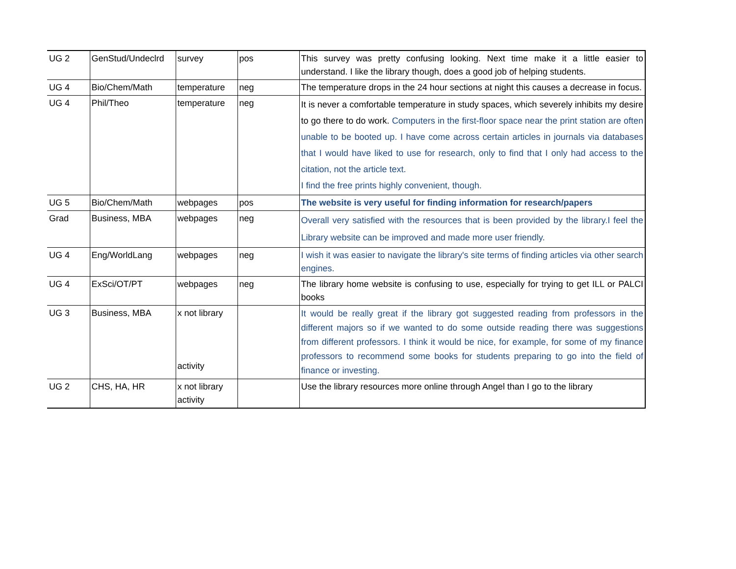| UG 2 | GenStud/Undeclrd | survey | pos | This survey was pretty confusing looking. Next time make it a little easier to understand. I like the library though, does a good job of helping students. |
| UG 4 | Bio/Chem/Math | temperature | neg | The temperature drops in the 24 hour sections at night this causes a decrease in focus. |
| UG 4 | Phil/Theo | temperature | neg | It is never a comfortable temperature in study spaces, which severely inhibits my desire to go there to do work. Computers in the first-floor space near the print station are often unable to be booted up. I have come across certain articles in journals via databases that I would have liked to use for research, only to find that I only had access to the citation, not the article text. I find the free prints highly convenient, though. |
| UG 5 | Bio/Chem/Math | webpages | pos | The website is very useful for finding information for research/papers |
| Grad | Business, MBA | webpages | neg | Overall very satisfied with the resources that is been provided by the library.I feel the Library website can be improved and made more user friendly. |
| UG 4 | Eng/WorldLang | webpages | neg | I wish it was easier to navigate the library's site terms of finding articles via other search engines. |
| UG 4 | ExSci/OT/PT | webpages | neg | The library home website is confusing to use, especially for trying to get ILL or PALCI books |
| UG 3 | Business, MBA | x not library activity | | It would be really great if the library got suggested reading from professors in the different majors so if we wanted to do some outside reading there was suggestions from different professors. I think it would be nice, for example, for some of my finance professors to recommend some books for students preparing to go into the field of finance or investing. |
| UG 2 | CHS, HA, HR | x not library activity | | Use the library resources more online through Angel than I go to the library |